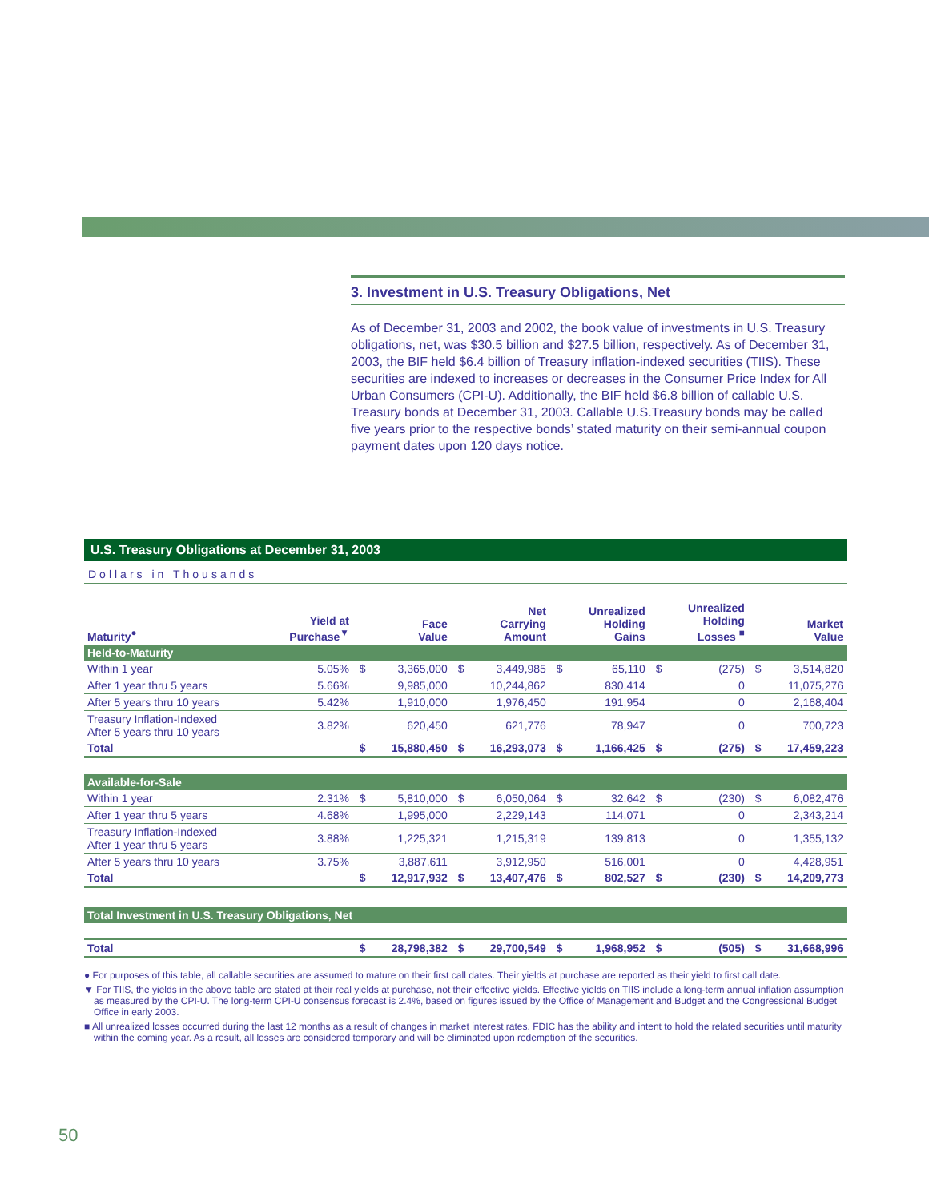3. Investment in U.S. Treasury Obligations, Net
As of December 31, 2003 and 2002, the book value of investments in U.S. Treasury obligations, net, was $30.5 billion and $27.5 billion, respectively. As of December 31, 2003, the BIF held $6.4 billion of Treasury inflation-indexed securities (TIIS). These securities are indexed to increases or decreases in the Consumer Price Index for All Urban Consumers (CPI-U). Additionally, the BIF held $6.8 billion of callable U.S. Treasury bonds at December 31, 2003. Callable U.S.Treasury bonds may be called five years prior to the respective bonds’ stated maturity on their semi-annual coupon payment dates upon 120 days notice.
U.S. Treasury Obligations at December 31, 2003
Dollars in Thousands
| Maturity<sup>●</sup> | Yield at Purchase<sup>▼</sup> | | Face Value | | Net Carrying Amount | | Unrealized Holding Gains | | Unrealized Holding Losses <sup>■</sup> | | Market Value |
| --- | --- | --- | --- | --- | --- | --- | --- | --- | --- | --- | --- |
| Held-to-Maturity | | | | | | | | | | | |
| Within 1 year | 5.05% | $ | 3,365,000 | $ | 3,449,985 | $ | 65,110 | $ | (275) | $ | 3,514,820 |
| After 1 year thru 5 years | 5.66% | | 9,985,000 | | 10,244,862 | | 830,414 | | 0 | | 11,075,276 |
| After 5 years thru 10 years | 5.42% | | 1,910,000 | | 1,976,450 | | 191,954 | | 0 | | 2,168,404 |
| Treasury Inflation-Indexed After 5 years thru 10 years | 3.82% | | 620,450 | | 621,776 | | 78,947 | | 0 | | 700,723 |
| Total | | $ | 15,880,450 | $ | 16,293,073 | $ | 1,166,425 | $ | (275) | $ | 17,459,223 |
| Available-for-Sale | | | | | | | | | | | |
| Within 1 year | 2.31% | $ | 5,810,000 | $ | 6,050,064 | $ | 32,642 | $ | (230) | $ | 6,082,476 |
| After 1 year thru 5 years | 4.68% | | 1,995,000 | | 2,229,143 | | 114,071 | | 0 | | 2,343,214 |
| Treasury Inflation-Indexed After 1 year thru 5 years | 3.88% | | 1,225,321 | | 1,215,319 | | 139,813 | | 0 | | 1,355,132 |
| After 5 years thru 10 years | 3.75% | | 3,887,611 | | 3,912,950 | | 516,001 | | 0 | | 4,428,951 |
| Total | | $ | 12,917,932 | $ | 13,407,476 | $ | 802,527 | $ | (230) | $ | 14,209,773 |
| Total Investment in U.S. Treasury Obligations, Net | | | | | | | | | | | |
| Total | | $ | 28,798,382 | $ | 29,700,549 | $ | 1,968,952 | $ | (505) | $ | 31,668,996 |
● For purposes of this table, all callable securities are assumed to mature on their first call dates. Their yields at purchase are reported as their yield to first call date.
▼ For TIIS, the yields in the above table are stated at their real yields at purchase, not their effective yields. Effective yields on TIIS include a long-term annual inflation assumption as measured by the CPI-U. The long-term CPI-U consensus forecast is 2.4%, based on figures issued by the Office of Management and Budget and the Congressional Budget Office in early 2003.
■ All unrealized losses occurred during the last 12 months as a result of changes in market interest rates. FDIC has the ability and intent to hold the related securities until maturity within the coming year. As a result, all losses are considered temporary and will be eliminated upon redemption of the securities.
50